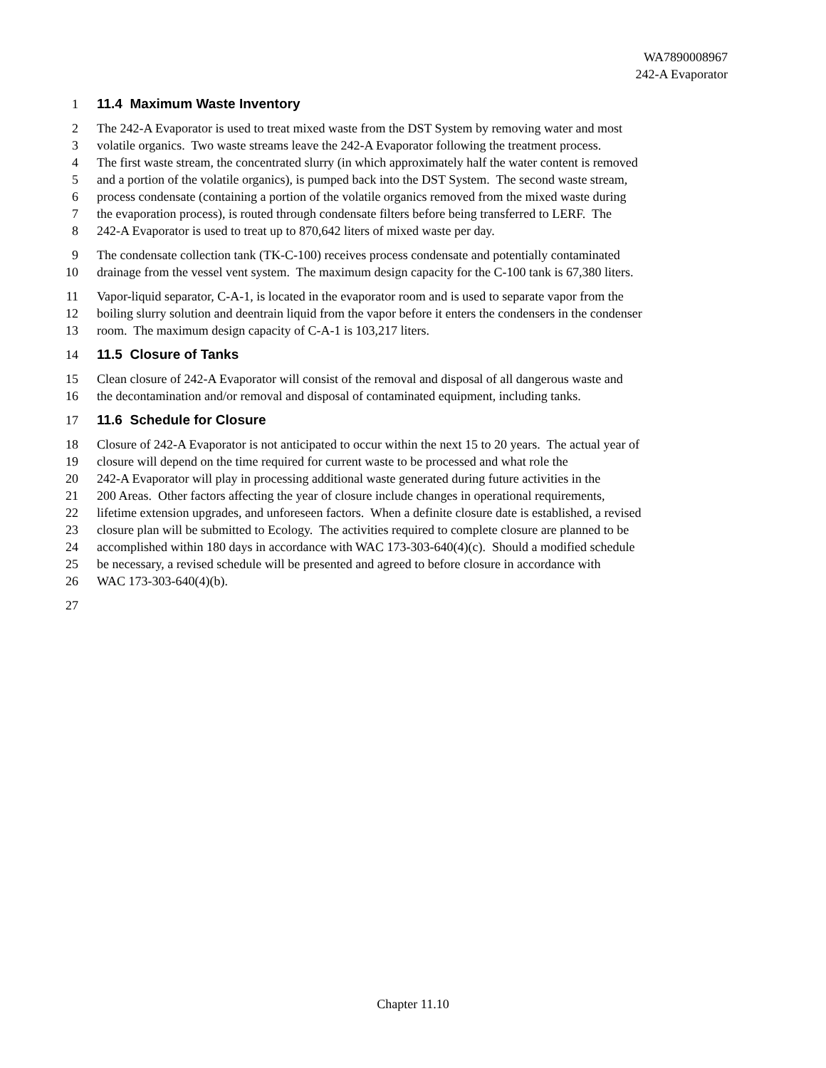WA7890008967
242-A Evaporator
1 11.4 Maximum Waste Inventory
2 The 242-A Evaporator is used to treat mixed waste from the DST System by removing water and most
3 volatile organics. Two waste streams leave the 242-A Evaporator following the treatment process.
4 The first waste stream, the concentrated slurry (in which approximately half the water content is removed
5 and a portion of the volatile organics), is pumped back into the DST System. The second waste stream,
6 process condensate (containing a portion of the volatile organics removed from the mixed waste during
7 the evaporation process), is routed through condensate filters before being transferred to LERF. The
8 242-A Evaporator is used to treat up to 870,642 liters of mixed waste per day.
9 The condensate collection tank (TK-C-100) receives process condensate and potentially contaminated
10 drainage from the vessel vent system. The maximum design capacity for the C-100 tank is 67,380 liters.
11 Vapor-liquid separator, C-A-1, is located in the evaporator room and is used to separate vapor from the
12 boiling slurry solution and deentrain liquid from the vapor before it enters the condensers in the condenser
13 room. The maximum design capacity of C-A-1 is 103,217 liters.
14 11.5 Closure of Tanks
15 Clean closure of 242-A Evaporator will consist of the removal and disposal of all dangerous waste and
16 the decontamination and/or removal and disposal of contaminated equipment, including tanks.
17 11.6 Schedule for Closure
18 Closure of 242-A Evaporator is not anticipated to occur within the next 15 to 20 years. The actual year of
19 closure will depend on the time required for current waste to be processed and what role the
20 242-A Evaporator will play in processing additional waste generated during future activities in the
21 200 Areas. Other factors affecting the year of closure include changes in operational requirements,
22 lifetime extension upgrades, and unforeseen factors. When a definite closure date is established, a revised
23 closure plan will be submitted to Ecology. The activities required to complete closure are planned to be
24 accomplished within 180 days in accordance with WAC 173-303-640(4)(c). Should a modified schedule
25 be necessary, a revised schedule will be presented and agreed to before closure in accordance with
26 WAC 173-303-640(4)(b).
27
Chapter 11.10